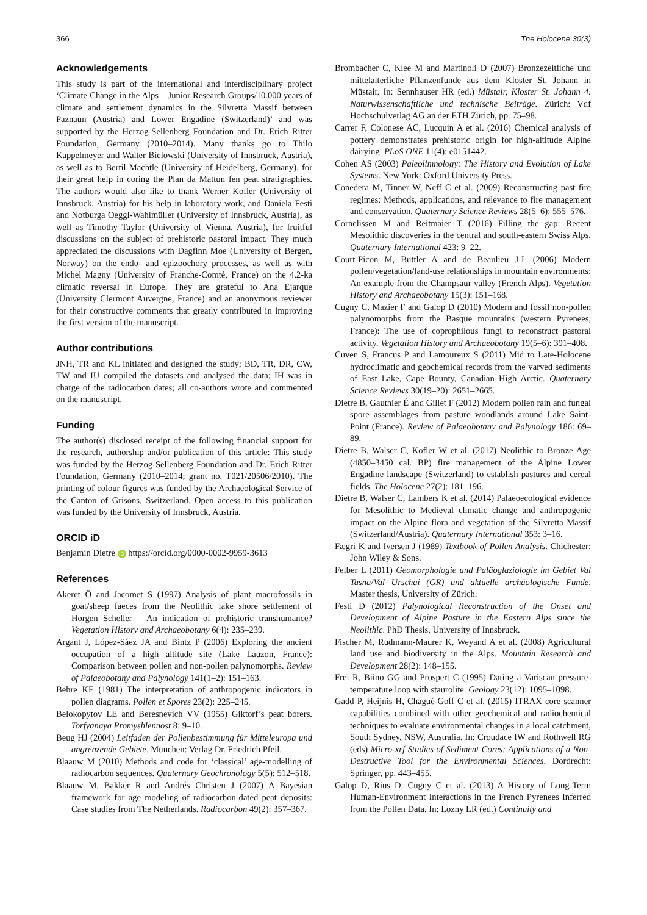366 The Holocene 30(3)
Acknowledgements
This study is part of the international and interdisciplinary project ‘Climate Change in the Alps – Junior Research Groups/10.000 years of climate and settlement dynamics in the Silvretta Massif between Paznaun (Austria) and Lower Engadine (Switzerland)’ and was supported by the Herzog-Sellenberg Foundation and Dr. Erich Ritter Foundation, Germany (2010–2014). Many thanks go to Thilo Kappelmeyer and Walter Bielowski (University of Innsbruck, Austria), as well as to Bertil Mächtle (University of Heidelberg, Germany), for their great help in coring the Plan da Mattun fen peat stratigraphies. The authors would also like to thank Werner Kofler (University of Innsbruck, Austria) for his help in laboratory work, and Daniela Festi and Notburga Oeggl-Wahlmüller (University of Innsbruck, Austria), as well as Timothy Taylor (University of Vienna, Austria), for fruitful discussions on the subject of prehistoric pastoral impact. They much appreciated the discussions with Dagfinn Moe (University of Bergen, Norway) on the endo- and epizoochory processes, as well as with Michel Magny (University of Franche-Comté, France) on the 4.2-ka climatic reversal in Europe. They are grateful to Ana Ejarque (University Clermont Auvergne, France) and an anonymous reviewer for their constructive comments that greatly contributed in improving the first version of the manuscript.
Author contributions
JNH, TR and KL initiated and designed the study; BD, TR, DR, CW, TW and IU compiled the datasets and analysed the data; IH was in charge of the radiocarbon dates; all co-authors wrote and commented on the manuscript.
Funding
The author(s) disclosed receipt of the following financial support for the research, authorship and/or publication of this article: This study was funded by the Herzog-Sellenberg Foundation and Dr. Erich Ritter Foundation, Germany (2010–2014; grant no. T021/20506/2010). The printing of colour figures was funded by the Archaeological Service of the Canton of Grisons, Switzerland. Open access to this publication was funded by the University of Innsbruck, Austria.
ORCID iD
Benjamin Dietre iD https://orcid.org/0000-0002-9959-3613
References
Akeret Ö and Jacomet S (1997) Analysis of plant macrofossils in goat/sheep faeces from the Neolithic lake shore settlement of Horgen Scheller – An indication of prehistoric transhumance? Vegetation History and Archaeobotany 6(4): 235–239.
Argant J, López-Sáez JA and Bintz P (2006) Exploring the ancient occupation of a high altitude site (Lake Lauzon, France): Comparison between pollen and non-pollen palynomorphs. Review of Palaeobotany and Palynology 141(1–2): 151–163.
Behre KE (1981) The interpretation of anthropogenic indicators in pollen diagrams. Pollen et Spores 23(2): 225–245.
Belokopytov LE and Beresnevich VV (1955) Giktorf’s peat borers. Torfyanaya Promyshlennost 8: 9–10.
Beug HJ (2004) Leitfaden der Pollenbestimmung für Mitteleuropa und angrenzende Gebiete. München: Verlag Dr. Friedrich Pfeil.
Blaauw M (2010) Methods and code for ‘classical’ age-modelling of radiocarbon sequences. Quaternary Geochronology 5(5): 512–518.
Blaauw M, Bakker R and Andrés Christen J (2007) A Bayesian framework for age modeling of radiocarbon-dated peat deposits: Case studies from The Netherlands. Radiocarbon 49(2): 357–367.
Brombacher C, Klee M and Martinoli D (2007) Bronzezeitliche und mittelalterliche Pflanzenfunde aus dem Kloster St. Johann in Müstair. In: Sennhauser HR (ed.) Müstair, Kloster St. Johann 4. Naturwissenschaftliche und technische Beiträge. Zürich: Vdf Hochschulverlag AG an der ETH Zürich, pp. 75–98.
Carrer F, Colonese AC, Lucquin A et al. (2016) Chemical analysis of pottery demonstrates prehistoric origin for high-altitude Alpine dairying. PLoS ONE 11(4): e0151442.
Cohen AS (2003) Paleolimnology: The History and Evolution of Lake Systems. New York: Oxford University Press.
Conedera M, Tinner W, Neff C et al. (2009) Reconstructing past fire regimes: Methods, applications, and relevance to fire management and conservation. Quaternary Science Reviews 28(5–6): 555–576.
Cornelissen M and Reitmaier T (2016) Filling the gap: Recent Mesolithic discoveries in the central and south-eastern Swiss Alps. Quaternary International 423: 9–22.
Court-Picon M, Buttler A and de Beaulieu J-L (2006) Modern pollen/vegetation/land-use relationships in mountain environments: An example from the Champsaur valley (French Alps). Vegetation History and Archaeobotany 15(3): 151–168.
Cugny C, Mazier F and Galop D (2010) Modern and fossil non-pollen palynomorphs from the Basque mountains (western Pyrenees, France): The use of coprophilous fungi to reconstruct pastoral activity. Vegetation History and Archaeobotany 19(5–6): 391–408.
Cuven S, Francus P and Lamoureux S (2011) Mid to Late-Holocene hydroclimatic and geochemical records from the varved sediments of East Lake, Cape Bounty, Canadian High Arctic. Quaternary Science Reviews 30(19–20): 2651–2665.
Dietre B, Gauthier É and Gillet F (2012) Modern pollen rain and fungal spore assemblages from pasture woodlands around Lake Saint-Point (France). Review of Palaeobotany and Palynology 186: 69–89.
Dietre B, Walser C, Kofler W et al. (2017) Neolithic to Bronze Age (4850–3450 cal. BP) fire management of the Alpine Lower Engadine landscape (Switzerland) to establish pastures and cereal fields. The Holocene 27(2): 181–196.
Dietre B, Walser C, Lambers K et al. (2014) Palaeoecological evidence for Mesolithic to Medieval climatic change and anthropogenic impact on the Alpine flora and vegetation of the Silvretta Massif (Switzerland/Austria). Quaternary International 353: 3–16.
Fægri K and Iversen J (1989) Textbook of Pollen Analysis. Chichester: John Wiley & Sons.
Felber L (2011) Geomorphologie und Paläoglaziologie im Gebiet Val Tasna/Val Urschai (GR) und aktuelle archäologische Funde. Master thesis, University of Zürich.
Festi D (2012) Palynological Reconstruction of the Onset and Development of Alpine Pasture in the Eastern Alps since the Neolithic. PhD Thesis, University of Innsbruck.
Fischer M, Rudmann-Maurer K, Weyand A et al. (2008) Agricultural land use and biodiversity in the Alps. Mountain Research and Development 28(2): 148–155.
Frei R, Biino GG and Prospert C (1995) Dating a Variscan pressure-temperature loop with staurolite. Geology 23(12): 1095–1098.
Gadd P, Heijnis H, Chagué-Goff C et al. (2015) ITRAX core scanner capabilities combined with other geochemical and radiochemical techniques to evaluate environmental changes in a local catchment, South Sydney, NSW, Australia. In: Croudace IW and Rothwell RG (eds) Micro-xrf Studies of Sediment Cores: Applications of a Non-Destructive Tool for the Environmental Sciences. Dordrecht: Springer, pp. 443–455.
Galop D, Rius D, Cugny C et al. (2013) A History of Long-Term Human-Environment Interactions in the French Pyrenees Inferred from the Pollen Data. In: Lozny LR (ed.) Continuity and